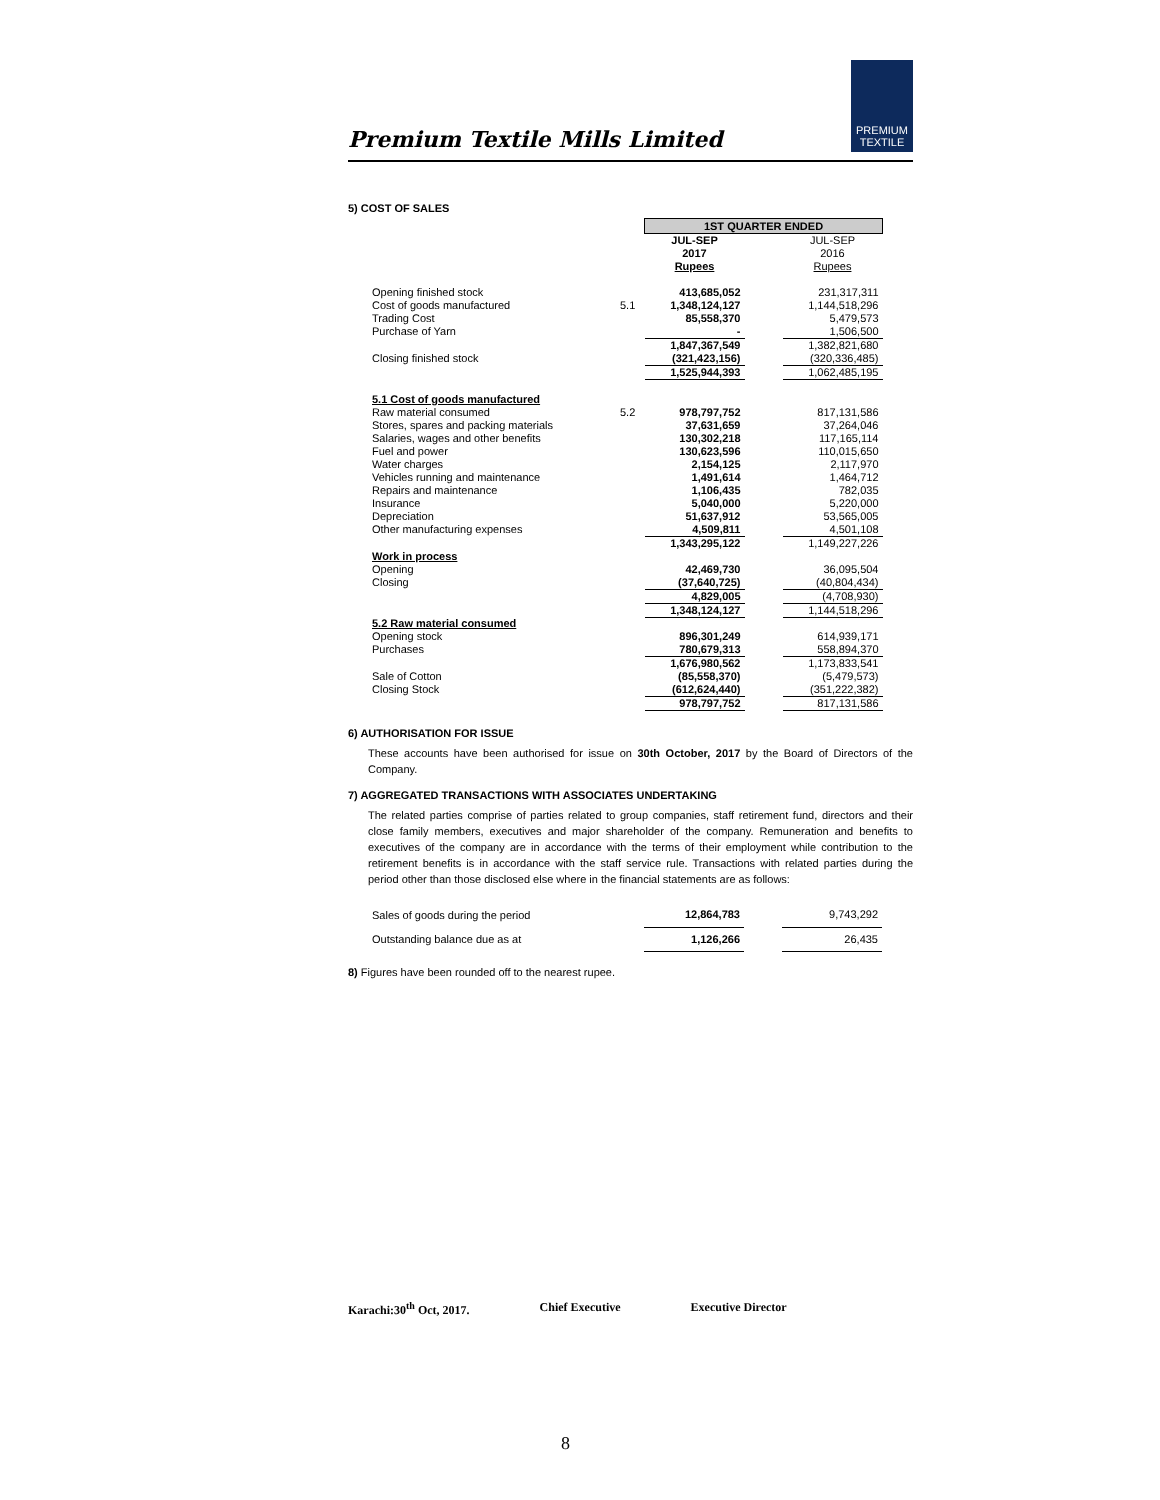Premium Textile Mills Limited
PREMIUM
TEXTILE
5) COST OF SALES
| | | 1ST QUARTER ENDED | | |
| | | JUL-SEP 2017 Rupees | | JUL-SEP 2016 Rupees |
| Opening finished stock | | 413,685,052 | | 231,317,311 |
| Cost of goods manufactured | 5.1 | 1,348,124,127 | | 1,144,518,296 |
| Trading Cost | | 85,558,370 | | 5,479,573 |
| Purchase of Yarn | | - | | 1,506,500 |
| | | 1,847,367,549 | | 1,382,821,680 |
| Closing finished stock | | (321,423,156) | | (320,336,485) |
| | | 1,525,944,393 | | 1,062,485,195 |
| 5.1 Cost of goods manufactured | | | | |
| Raw material consumed | 5.2 | 978,797,752 | | 817,131,586 |
| Stores, spares and packing materials | | 37,631,659 | | 37,264,046 |
| Salaries, wages and other benefits | | 130,302,218 | | 117,165,114 |
| Fuel and power | | 130,623,596 | | 110,015,650 |
| Water charges | | 2,154,125 | | 2,117,970 |
| Vehicles running and maintenance | | 1,491,614 | | 1,464,712 |
| Repairs and maintenance | | 1,106,435 | | 782,035 |
| Insurance | | 5,040,000 | | 5,220,000 |
| Depreciation | | 51,637,912 | | 53,565,005 |
| Other manufacturing expenses | | 4,509,811 | | 4,501,108 |
| | | 1,343,295,122 | | 1,149,227,226 |
| Work in process | | | | |
| Opening | | 42,469,730 | | 36,095,504 |
| Closing | | (37,640,725) | | (40,804,434) |
| | | 4,829,005 | | (4,708,930) |
| | | 1,348,124,127 | | 1,144,518,296 |
| 5.2 Raw material consumed | | | | |
| Opening stock | | 896,301,249 | | 614,939,171 |
| Purchases | | 780,679,313 | | 558,894,370 |
| | | 1,676,980,562 | | 1,173,833,541 |
| Sale of Cotton | | (85,558,370) | | (5,479,573) |
| Closing Stock | | (612,624,440) | | (351,222,382) |
| | | 978,797,752 | | 817,131,586 |
6) AUTHORISATION FOR ISSUE
These accounts have been authorised for issue on 30th October, 2017 by the Board of Directors of the Company.
7) AGGREGATED TRANSACTIONS WITH ASSOCIATES UNDERTAKING
The related parties comprise of parties related to group companies, staff retirement fund, directors and their close family members, executives and major shareholder of the company. Remuneration and benefits to executives of the company are in accordance with the terms of their employment while contribution to the retirement benefits is in accordance with the staff service rule. Transactions with related parties during the period other than those disclosed else where in the financial statements are as follows:
| Sales of goods during the period | | 12,864,783 | | 9,743,292 |
| Outstanding balance due as at | | 1,126,266 | | 26,435 |
8) Figures have been rounded off to the nearest rupee.
Karachi:30<sup>th</sup> Oct, 2017. Chief Executive Executive Director
8